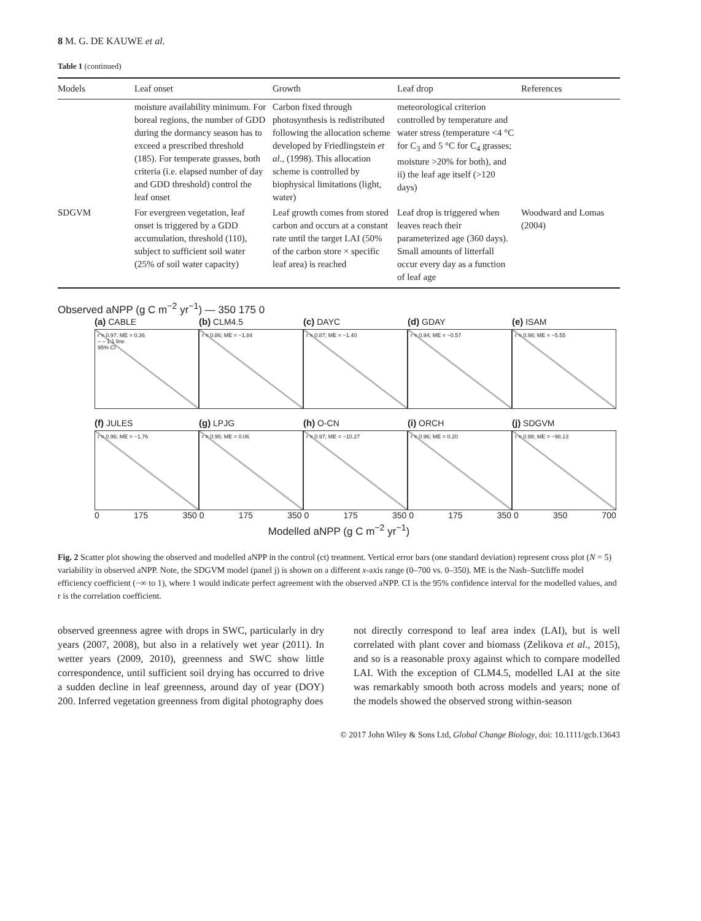8 M. G. DE KAUWE et al.
Table 1 (continued)
| Models | Leaf onset | Growth | Leaf drop | References |
| --- | --- | --- | --- | --- |
| | moisture availability minimum. For boreal regions, the number of GDD during the dormancy season has to exceed a prescribed threshold (185). For temperate grasses, both criteria (i.e. elapsed number of day and GDD threshold) control the leaf onset | Carbon fixed through photosynthesis is redistributed following the allocation scheme developed by Friedlingstein et al. , (1998). This allocation scheme is controlled by biophysical limitations (light, water) | meteorological criterion controlled by temperature and water stress (temperature <4 °C for C<sub>3</sub> and 5 °C for C<sub>4</sub> grasses; moisture >20% for both), and ii) the leaf age itself (>120 days) | |
| SDGVM | For evergreen vegetation, leaf onset is triggered by a GDD accumulation, threshold (110), subject to sufficient soil water (25% of soil water capacity) | Leaf growth comes from stored carbon and occurs at a constant rate until the target LAI (50% of the carbon store × specific leaf area) is reached | Leaf drop is triggered when leaves reach their parameterized age (360 days). Small amounts of litterfall occur every day as a function of leaf age | Woodward and Lomas (2004) |
Observed aNPP (g C m<sup>−2</sup> yr<sup>−1</sup>) — 350 175 0
(a) CABLE
r = 0.97; ME = 0.36
– – 1:1 line
95% CI
(b) CLM4.5
r = 0.86; ME = −1.84
(c) DAYC
r = 0.87; ME = −1.40
(d) GDAY
r = 0.94; ME = −0.57
(e) ISAM
r = 0.98; ME = −5.55
(f) JULES
r = 0.96; ME = −1.76
(g) LPJG
r = 0.95; ME = 0.06
(h) O-CN
r = 0.97; ME = −10.27
(i) ORCH
r = 0.96; ME = 0.20
(j) SDGVM
r = 0.98; ME = −98.13
0 175 350 0 175 350 0 175 350 0 175 350 0 350 700
Modelled aNPP (g C m<sup>−2</sup> yr<sup>−1</sup>)
Fig. 2 Scatter plot showing the observed and modelled aNPP in the control (ct) treatment. Vertical error bars (one standard deviation) represent cross plot (N = 5) variability in observed aNPP. Note, the SDGVM model (panel j) is shown on a different x-axis range (0–700 vs. 0–350). ME is the Nash–Sutcliffe model efficiency coefficient (−∞ to 1), where 1 would indicate perfect agreement with the observed aNPP. CI is the 95% confidence interval for the modelled values, and r is the correlation coefficient.
observed greenness agree with drops in SWC, particularly in dry years (2007, 2008), but also in a relatively wet year (2011). In wetter years (2009, 2010), greenness and SWC show little correspondence, until sufficient soil drying has occurred to drive a sudden decline in leaf greenness, around day of year (DOY) 200. Inferred vegetation greenness from digital photography does
not directly correspond to leaf area index (LAI), but is well correlated with plant cover and biomass (Zelikova et al., 2015), and so is a reasonable proxy against which to compare modelled LAI. With the exception of CLM4.5, modelled LAI at the site was remarkably smooth both across models and years; none of the models showed the observed strong within-season
© 2017 John Wiley & Sons Ltd, Global Change Biology, doi: 10.1111/gcb.13643